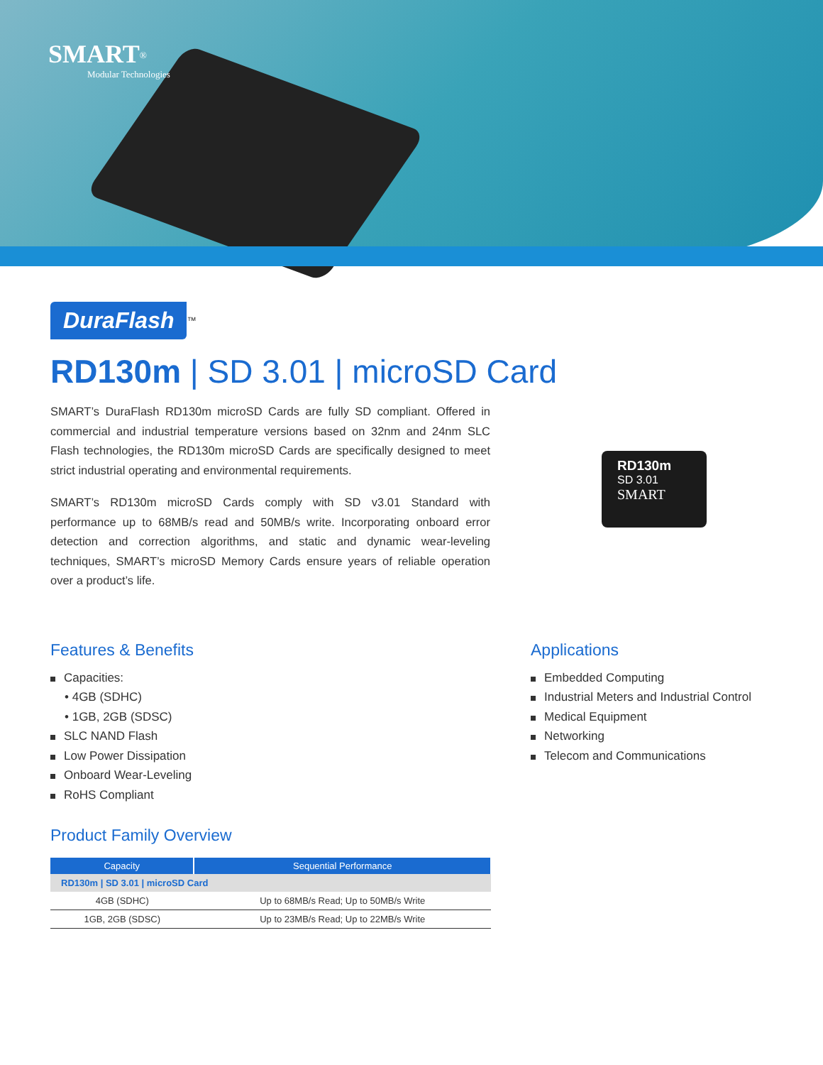SMART<sup>®</sup>
Modular Technologies
DuraFlash
<sup>™</sup>
RD130m | SD 3.01 | microSD Card
SMART’s DuraFlash RD130m microSD Cards are fully SD compliant. Offered in commercial and industrial temperature versions based on 32nm and 24nm SLC Flash technologies, the RD130m microSD Cards are specifically designed to meet strict industrial operating and environmental requirements.
SMART’s RD130m microSD Cards comply with SD v3.01 Standard with performance up to 68MB/s read and 50MB/s write. Incorporating onboard error detection and correction algorithms, and static and dynamic wear-leveling techniques, SMART’s microSD Memory Cards ensure years of reliable operation over a product’s life.
Features & Benefits
Capacities:
• 4GB (SDHC)
• 1GB, 2GB (SDSC)
SLC NAND Flash
Low Power Dissipation
Onboard Wear-Leveling
RoHS Compliant
Product Family Overview
| Capacity | Sequential Performance |
| --- | --- |
| RD130m / SD 3.01 / microSD Card | |
| 4GB (SDHC) | Up to 68MB/s Read; Up to 50MB/s Write |
| 1GB, 2GB (SDSC) | Up to 23MB/s Read; Up to 22MB/s Write |
Applications
Embedded Computing
Industrial Meters and Industrial Control
Medical Equipment
Networking
Telecom and Communications
RD130m
SD 3.01
SMART